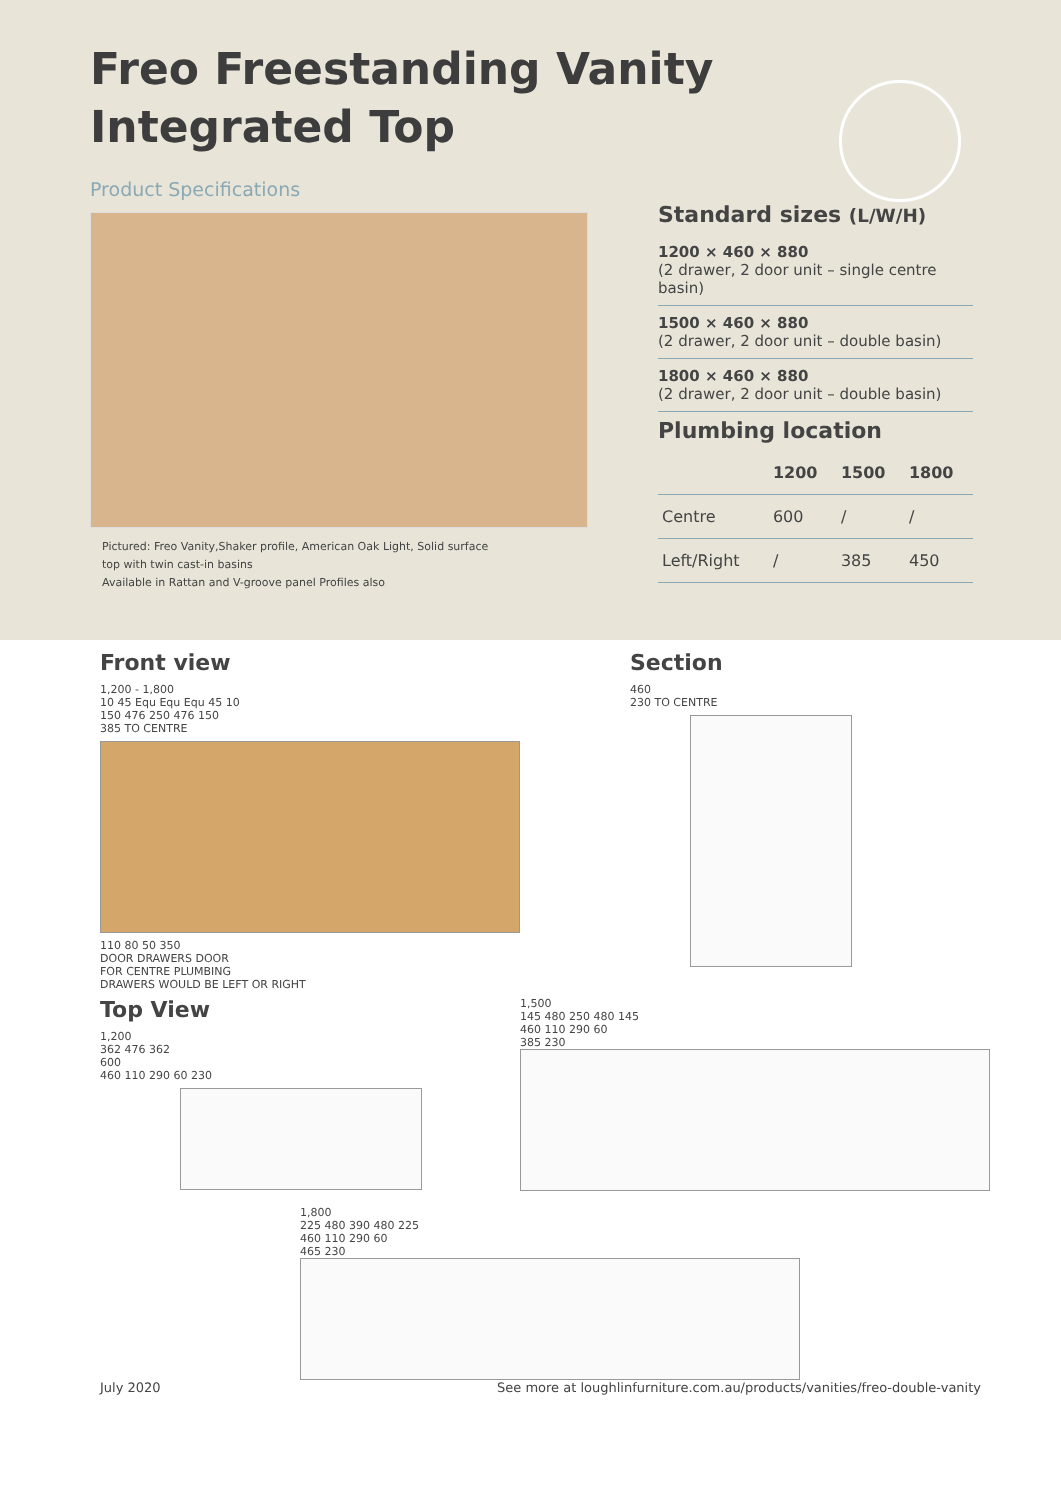Freo Freestanding Vanity
Integrated Top
Product Specifications
Pictured: Freo Vanity,Shaker profile, American Oak Light, Solid surface
top with twin cast-in basins
Available in Rattan and V-groove panel Profiles also
Standard sizes (L/W/H)
1200 × 460 × 880
(2 drawer, 2 door unit – single centre basin)
1500 × 460 × 880
(2 drawer, 2 door unit – double basin)
1800 × 460 × 880
(2 drawer, 2 door unit – double basin)
Plumbing location
| | 1200 | 1500 | 1800 |
| --- | --- | --- | --- |
| Centre | 600 | / | / |
| Left/Right | / | 385 | 450 |
Front view
1,200 - 1,800
10 45 Equ Equ Equ 45 10
150 476 250 476 150
385 TO CENTRE
110 80 50 350
DOOR DRAWERS DOOR
FOR CENTRE PLUMBING
DRAWERS WOULD BE LEFT OR RIGHT
Section
460
230 TO CENTRE
Top View
1,200
362 476 362
600
460 110 290 60 230
1,500
145 480 250 480 145
460 110 290 60
385 230
1,800
225 480 390 480 225
460 110 290 60
465 230
July 2020 See more at loughlinfurniture.com.au/products/vanities/freo-double-vanity